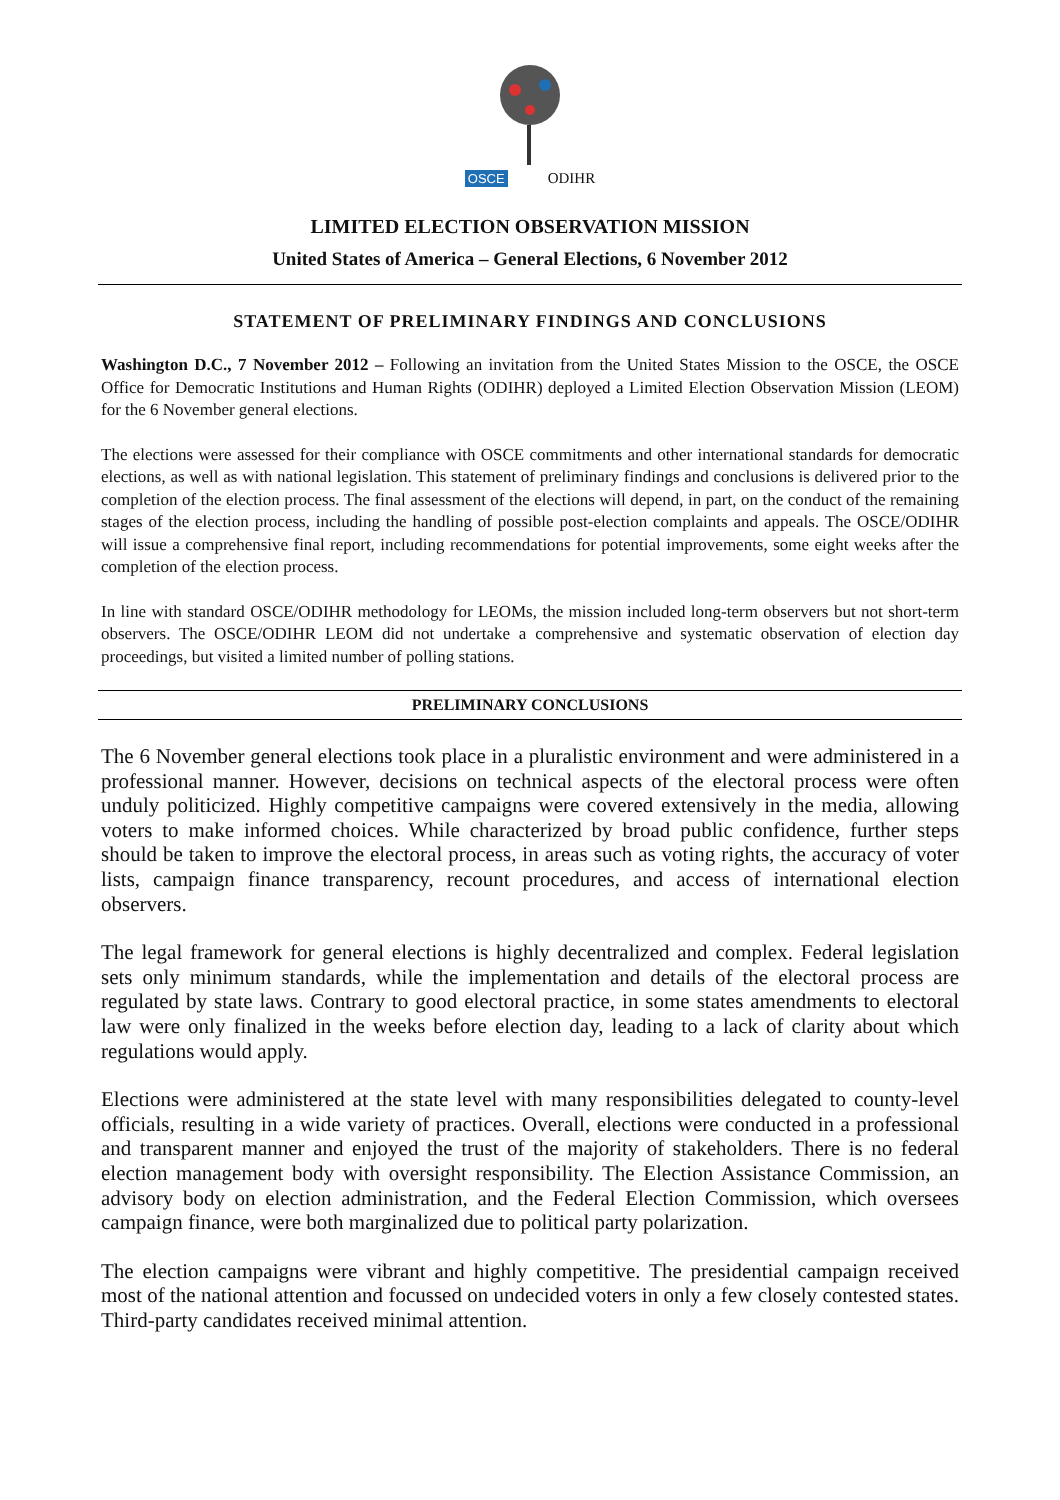OSCE ODIHR
LIMITED ELECTION OBSERVATION MISSION
United States of America – General Elections, 6 November 2012
STATEMENT OF PRELIMINARY FINDINGS AND CONCLUSIONS
Washington D.C., 7 November 2012 – Following an invitation from the United States Mission to the OSCE, the OSCE Office for Democratic Institutions and Human Rights (ODIHR) deployed a Limited Election Observation Mission (LEOM) for the 6 November general elections.
The elections were assessed for their compliance with OSCE commitments and other international standards for democratic elections, as well as with national legislation. This statement of preliminary findings and conclusions is delivered prior to the completion of the election process. The final assessment of the elections will depend, in part, on the conduct of the remaining stages of the election process, including the handling of possible post-election complaints and appeals. The OSCE/ODIHR will issue a comprehensive final report, including recommendations for potential improvements, some eight weeks after the completion of the election process.
In line with standard OSCE/ODIHR methodology for LEOMs, the mission included long-term observers but not short-term observers. The OSCE/ODIHR LEOM did not undertake a comprehensive and systematic observation of election day proceedings, but visited a limited number of polling stations.
PRELIMINARY CONCLUSIONS
The 6 November general elections took place in a pluralistic environment and were administered in a professional manner. However, decisions on technical aspects of the electoral process were often unduly politicized. Highly competitive campaigns were covered extensively in the media, allowing voters to make informed choices. While characterized by broad public confidence, further steps should be taken to improve the electoral process, in areas such as voting rights, the accuracy of voter lists, campaign finance transparency, recount procedures, and access of international election observers.
The legal framework for general elections is highly decentralized and complex. Federal legislation sets only minimum standards, while the implementation and details of the electoral process are regulated by state laws. Contrary to good electoral practice, in some states amendments to electoral law were only finalized in the weeks before election day, leading to a lack of clarity about which regulations would apply.
Elections were administered at the state level with many responsibilities delegated to county-level officials, resulting in a wide variety of practices. Overall, elections were conducted in a professional and transparent manner and enjoyed the trust of the majority of stakeholders. There is no federal election management body with oversight responsibility. The Election Assistance Commission, an advisory body on election administration, and the Federal Election Commission, which oversees campaign finance, were both marginalized due to political party polarization.
The election campaigns were vibrant and highly competitive. The presidential campaign received most of the national attention and focussed on undecided voters in only a few closely contested states. Third-party candidates received minimal attention.